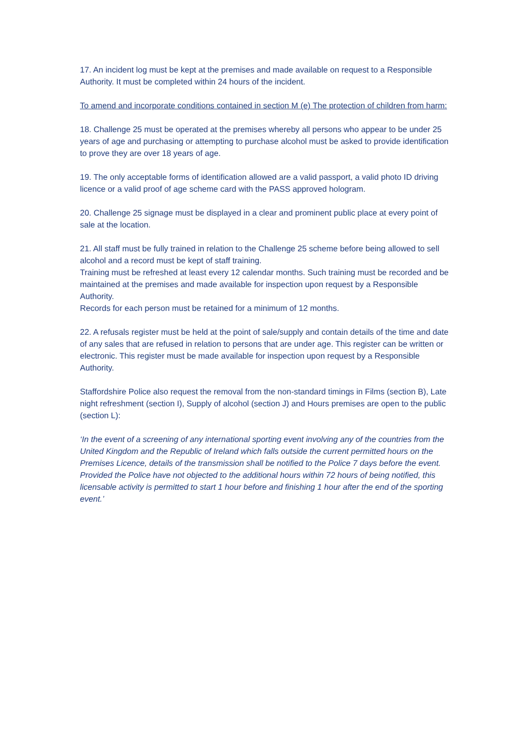17. An incident log must be kept at the premises and made available on request to a Responsible Authority. It must be completed within 24 hours of the incident.
To amend and incorporate conditions contained in section M (e) The protection of children from harm:
18. Challenge 25 must be operated at the premises whereby all persons who appear to be under 25 years of age and purchasing or attempting to purchase alcohol must be asked to provide identification to prove they are over 18 years of age.
19. The only acceptable forms of identification allowed are a valid passport, a valid photo ID driving licence or a valid proof of age scheme card with the PASS approved hologram.
20. Challenge 25 signage must be displayed in a clear and prominent public place at every point of sale at the location.
21. All staff must be fully trained in relation to the Challenge 25 scheme before being allowed to sell alcohol and a record must be kept of staff training.
Training must be refreshed at least every 12 calendar months. Such training must be recorded and be maintained at the premises and made available for inspection upon request by a Responsible Authority.
Records for each person must be retained for a minimum of 12 months.
22. A refusals register must be held at the point of sale/supply and contain details of the time and date of any sales that are refused in relation to persons that are under age. This register can be written or electronic. This register must be made available for inspection upon request by a Responsible Authority.
Staffordshire Police also request the removal from the non-standard timings in Films (section B), Late night refreshment (section I), Supply of alcohol (section J) and Hours premises are open to the public (section L):
‘In the event of a screening of any international sporting event involving any of the countries from the United Kingdom and the Republic of Ireland which falls outside the current permitted hours on the Premises Licence, details of the transmission shall be notified to the Police 7 days before the event. Provided the Police have not objected to the additional hours within 72 hours of being notified, this licensable activity is permitted to start 1 hour before and finishing 1 hour after the end of the sporting event.’